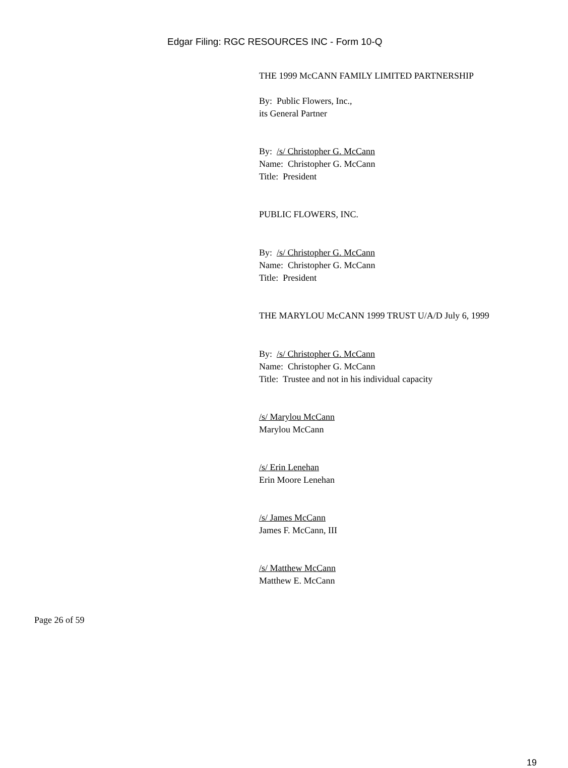Edgar Filing: RGC RESOURCES INC - Form 10-Q
THE 1999 McCANN FAMILY LIMITED PARTNERSHIP
By: Public Flowers, Inc.,
its General Partner
By: /s/ Christopher G. McCann
Name: Christopher G. McCann
Title: President
PUBLIC FLOWERS, INC.
By: /s/ Christopher G. McCann
Name: Christopher G. McCann
Title: President
THE MARYLOU McCANN 1999 TRUST U/A/D July 6, 1999
By: /s/ Christopher G. McCann
Name: Christopher G. McCann
Title: Trustee and not in his individual capacity
/s/ Marylou McCann
Marylou McCann
/s/ Erin Lenehan
Erin Moore Lenehan
/s/ James McCann
James F. McCann, III
/s/ Matthew McCann
Matthew E. McCann
Page 26 of 59
19